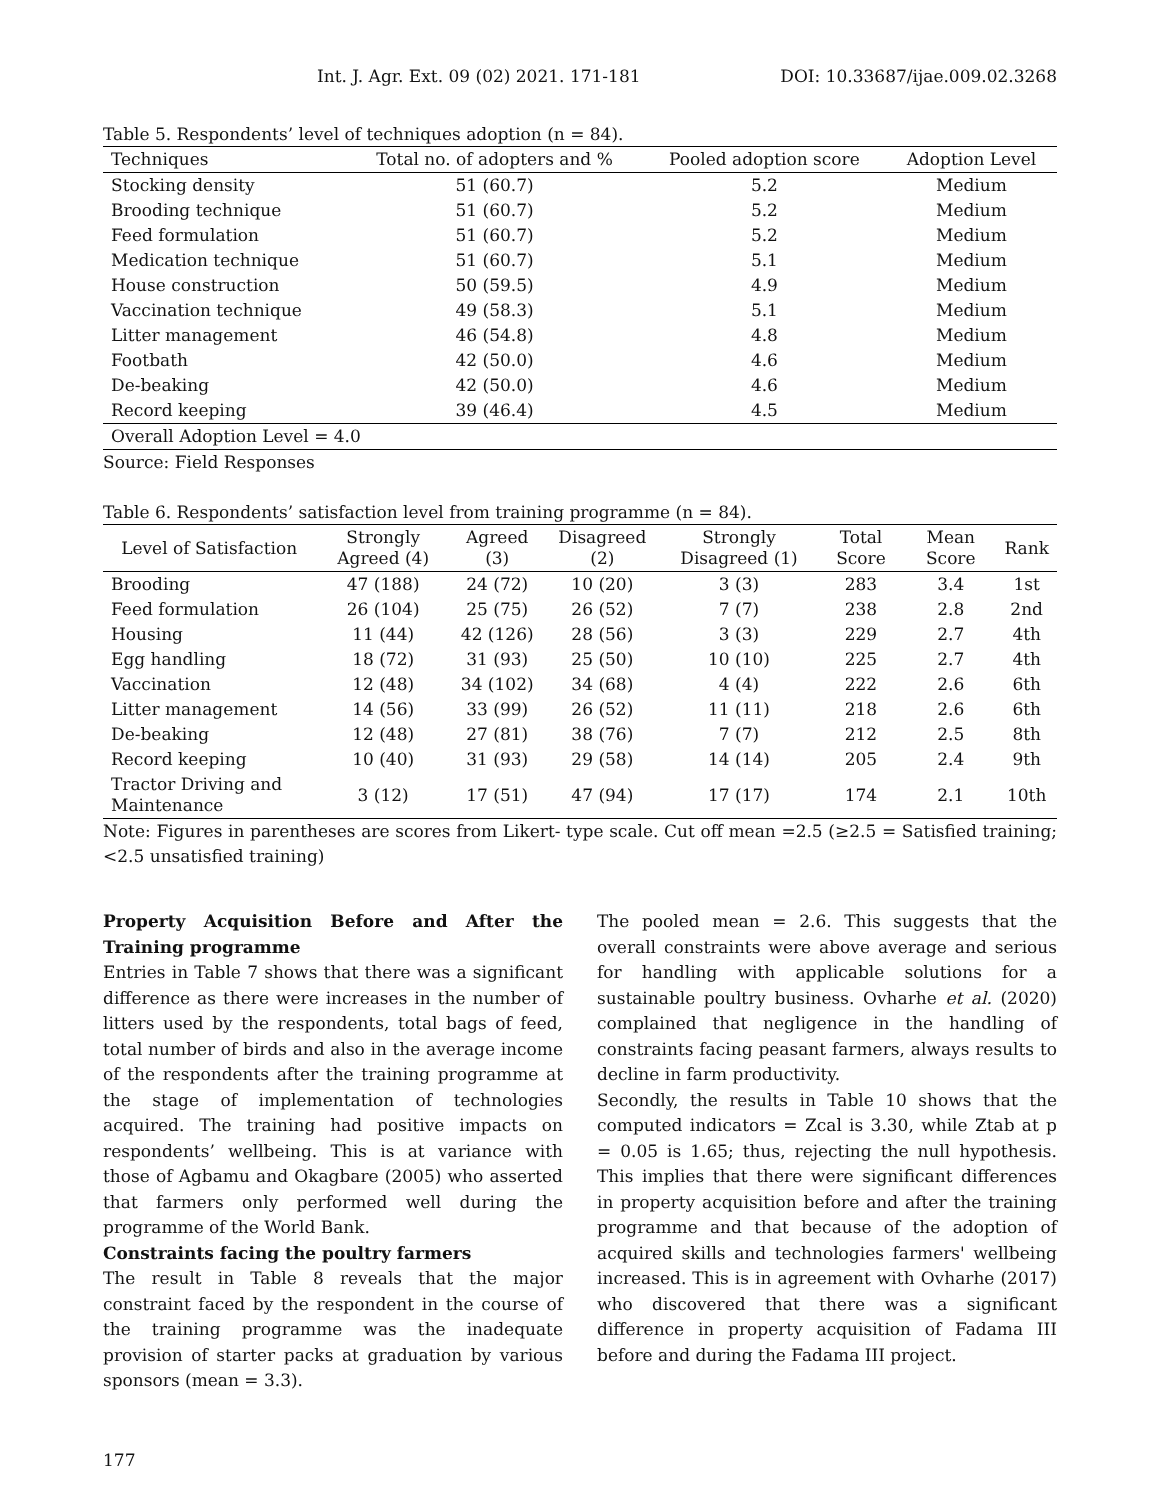Int. J. Agr. Ext. 09 (02) 2021. 171-181 DOI: 10.33687/ijae.009.02.3268
Table 5. Respondents’ level of techniques adoption (n = 84).
| Techniques | Total no. of adopters and % | Pooled adoption score | Adoption Level |
| --- | --- | --- | --- |
| Stocking density | 51 (60.7) | 5.2 | Medium |
| Brooding technique | 51 (60.7) | 5.2 | Medium |
| Feed formulation | 51 (60.7) | 5.2 | Medium |
| Medication technique | 51 (60.7) | 5.1 | Medium |
| House construction | 50 (59.5) | 4.9 | Medium |
| Vaccination technique | 49 (58.3) | 5.1 | Medium |
| Litter management | 46 (54.8) | 4.8 | Medium |
| Footbath | 42 (50.0) | 4.6 | Medium |
| De-beaking | 42 (50.0) | 4.6 | Medium |
| Record keeping | 39 (46.4) | 4.5 | Medium |
| Overall Adoption Level = 4.0 | | | |
Source: Field Responses
Table 6. Respondents’ satisfaction level from training programme (n = 84).
| Level of Satisfaction | Strongly Agreed (4) | Agreed (3) | Disagreed (2) | Strongly Disagreed (1) | Total Score | Mean Score | Rank |
| --- | --- | --- | --- | --- | --- | --- | --- |
| Brooding | 47 (188) | 24 (72) | 10 (20) | 3 (3) | 283 | 3.4 | 1st |
| Feed formulation | 26 (104) | 25 (75) | 26 (52) | 7 (7) | 238 | 2.8 | 2nd |
| Housing | 11 (44) | 42 (126) | 28 (56) | 3 (3) | 229 | 2.7 | 4th |
| Egg handling | 18 (72) | 31 (93) | 25 (50) | 10 (10) | 225 | 2.7 | 4th |
| Vaccination | 12 (48) | 34 (102) | 34 (68) | 4 (4) | 222 | 2.6 | 6th |
| Litter management | 14 (56) | 33 (99) | 26 (52) | 11 (11) | 218 | 2.6 | 6th |
| De-beaking | 12 (48) | 27 (81) | 38 (76) | 7 (7) | 212 | 2.5 | 8th |
| Record keeping | 10 (40) | 31 (93) | 29 (58) | 14 (14) | 205 | 2.4 | 9th |
| Tractor Driving and Maintenance | 3 (12) | 17 (51) | 47 (94) | 17 (17) | 174 | 2.1 | 10th |
Note: Figures in parentheses are scores from Likert- type scale. Cut off mean =2.5 (≥2.5 = Satisfied training; <2.5 unsatisfied training)
Property Acquisition Before and After the Training programme
Entries in Table 7 shows that there was a significant difference as there were increases in the number of litters used by the respondents, total bags of feed, total number of birds and also in the average income of the respondents after the training programme at the stage of implementation of technologies acquired. The training had positive impacts on respondents’ wellbeing. This is at variance with those of Agbamu and Okagbare (2005) who asserted that farmers only performed well during the programme of the World Bank.
Constraints facing the poultry farmers
The result in Table 8 reveals that the major constraint faced by the respondent in the course of the training programme was the inadequate provision of starter packs at graduation by various sponsors (mean = 3.3).
The pooled mean = 2.6. This suggests that the overall constraints were above average and serious for handling with applicable solutions for a sustainable poultry business. Ovharhe et al. (2020) complained that negligence in the handling of constraints facing peasant farmers, always results to decline in farm productivity.
Secondly, the results in Table 10 shows that the computed indicators = Zcal is 3.30, while Ztab at p = 0.05 is 1.65; thus, rejecting the null hypothesis. This implies that there were significant differences in property acquisition before and after the training programme and that because of the adoption of acquired skills and technologies farmers' wellbeing increased. This is in agreement with Ovharhe (2017) who discovered that there was a significant difference in property acquisition of Fadama III before and during the Fadama III project.
177